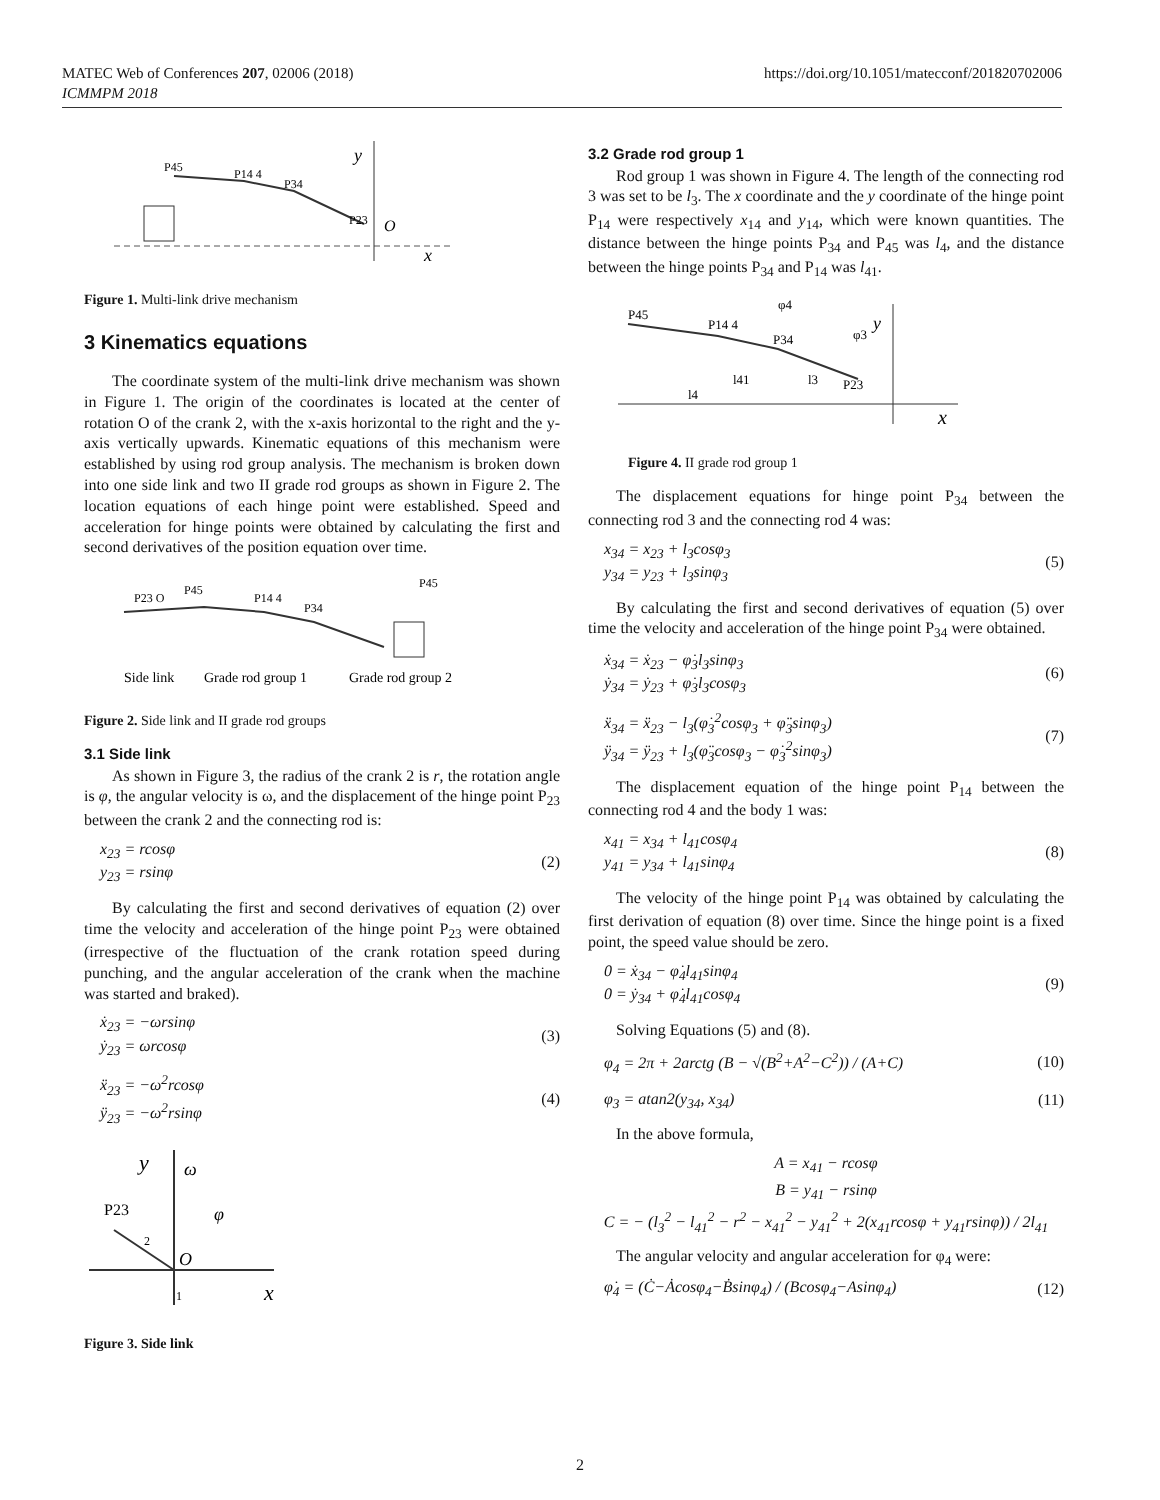MATEC Web of Conferences 207, 02006 (2018)
ICMMPM 2018
https://doi.org/10.1051/matecconf/201820702006
P45
P14 4
P34
P23
y
x
O
Figure 1. Multi-link drive mechanism
3 Kinematics equations
The coordinate system of the multi-link drive mechanism was shown in Figure 1. The origin of the coordinates is located at the center of rotation O of the crank 2, with the x-axis horizontal to the right and the y-axis vertically upwards. Kinematic equations of this mechanism were established by using rod group analysis. The mechanism is broken down into one side link and two II grade rod groups as shown in Figure 2. The location equations of each hinge point were established. Speed and acceleration for hinge points were obtained by calculating the first and second derivatives of the position equation over time.
P23 O
P45
P14 4
P34
P45
Side link
Grade rod group 1
Grade rod group 2
Figure 2. Side link and II grade rod groups
3.1 Side link
As shown in Figure 3, the radius of the crank 2 is r, the rotation angle is φ, the angular velocity is ω, and the displacement of the hinge point P<sub>23</sub> between the crank 2 and the connecting rod is:
x<sub>23</sub> = rcosφ
y<sub>23</sub> = rsinφ
(2)
By calculating the first and second derivatives of equation (2) over time the velocity and acceleration of the hinge point P<sub>23</sub> were obtained (irrespective of the fluctuation of the crank rotation speed during punching, and the angular acceleration of the crank when the machine was started and braked).
ẋ<sub>23</sub> = −ωrsinφ
ẏ<sub>23</sub> = ωrcosφ
(3)
ẍ<sub>23</sub> = −ω<sup>2</sup>rcosφ
ÿ<sub>23</sub> = −ω<sup>2</sup>rsinφ
(4)
y
ω
P23
φ
O
x
1
2
Figure 3. Side link
3.2 Grade rod group 1
Rod group 1 was shown in Figure 4. The length of the connecting rod 3 was set to be l<sub>3</sub>. The x coordinate and the y coordinate of the hinge point P<sub>14</sub> were respectively x<sub>14</sub> and y<sub>14</sub>, which were known quantities. The distance between the hinge points P<sub>34</sub> and P<sub>45</sub> was l<sub>4</sub>, and the distance between the hinge points P<sub>34</sub> and P<sub>14</sub> was l<sub>41</sub>.
P45
P14 4
P34
P23
φ4
φ3
y
l41
l3
l4
x
Figure 4. II grade rod group 1
The displacement equations for hinge point P<sub>34</sub> between the connecting rod 3 and the connecting rod 4 was:
x<sub>34</sub> = x<sub>23</sub> + l<sub>3</sub>cosφ<sub>3</sub>
y<sub>34</sub> = y<sub>23</sub> + l<sub>3</sub>sinφ<sub>3</sub>
(5)
By calculating the first and second derivatives of equation (5) over time the velocity and acceleration of the hinge point P<sub>34</sub> were obtained.
ẋ<sub>34</sub> = ẋ<sub>23</sub> − φ̇<sub>3</sub>l<sub>3</sub>sinφ<sub>3</sub>
ẏ<sub>34</sub> = ẏ<sub>23</sub> + φ̇<sub>3</sub>l<sub>3</sub>cosφ<sub>3</sub>
(6)
ẍ<sub>34</sub> = ẍ<sub>23</sub> − l<sub>3</sub>(φ̇<sub>3</sub><sup>2</sup>cosφ<sub>3</sub> + φ̈<sub>3</sub>sinφ<sub>3</sub>)
ÿ<sub>34</sub> = ÿ<sub>23</sub> + l<sub>3</sub>(φ̈<sub>3</sub>cosφ<sub>3</sub> − φ̇<sub>3</sub><sup>2</sup>sinφ<sub>3</sub>)
(7)
The displacement equation of the hinge point P<sub>14</sub> between the connecting rod 4 and the body 1 was:
x<sub>41</sub> = x<sub>34</sub> + l<sub>41</sub>cosφ<sub>4</sub>
y<sub>41</sub> = y<sub>34</sub> + l<sub>41</sub>sinφ<sub>4</sub>
(8)
The velocity of the hinge point P<sub>14</sub> was obtained by calculating the first derivation of equation (8) over time. Since the hinge point is a fixed point, the speed value should be zero.
0 = ẋ<sub>34</sub> − φ̇<sub>4</sub>l<sub>41</sub>sinφ<sub>4</sub>
0 = ẏ<sub>34</sub> + φ̇<sub>4</sub>l<sub>41</sub>cosφ<sub>4</sub>
(9)
Solving Equations (5) and (8).
φ<sub>4</sub> = 2π + 2arctg (B − √(B<sup>2</sup>+A<sup>2</sup>−C<sup>2</sup>)) / (A+C)
(10)
φ<sub>3</sub> = atan2(y<sub>34</sub>, x<sub>34</sub>) (11)
In the above formula,
A = x<sub>41</sub> − rcosφ
B = y<sub>41</sub> − rsinφ
C = − (l<sub>3</sub><sup>2</sup> − l<sub>41</sub><sup>2</sup> − r<sup>2</sup> − x<sub>41</sub><sup>2</sup> − y<sub>41</sub><sup>2</sup> + 2(x<sub>41</sub>rcosφ + y<sub>41</sub>rsinφ)) / 2l<sub>41</sub>
The angular velocity and angular acceleration for φ<sub>4</sub> were:
φ̇<sub>4</sub> = (Ċ−Ȧcosφ<sub>4</sub>−Ḃsinφ<sub>4</sub>) / (Bcosφ<sub>4</sub>−Asinφ<sub>4</sub>)
(12)
2